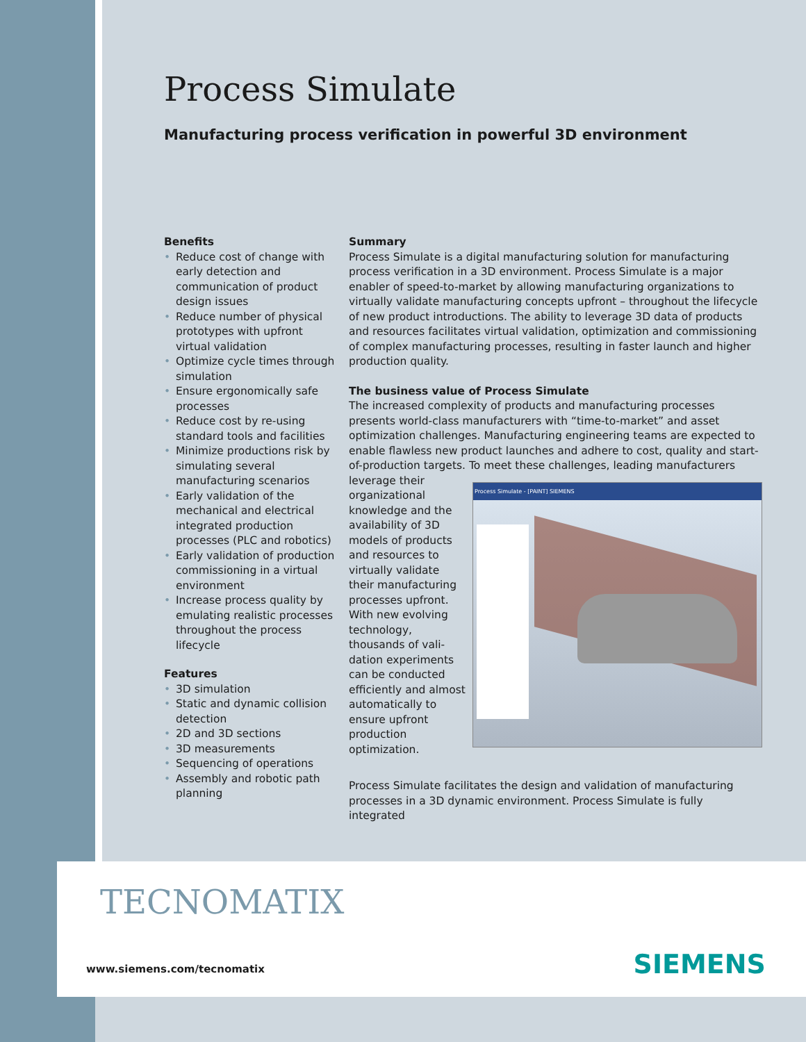Process Simulate
Manufacturing process verification in powerful 3D environment
Benefits
• Reduce cost of change with early detection and communication of product design issues
• Reduce number of physical prototypes with upfront virtual validation
• Optimize cycle times through simulation
• Ensure ergonomically safe processes
• Reduce cost by re-using standard tools and facilities
• Minimize productions risk by simulating several manufacturing scenarios
• Early validation of the mechanical and electrical integrated production processes (PLC and robotics)
• Early validation of production commissioning in a virtual environment
• Increase process quality by emulating realistic processes throughout the process lifecycle
Features
• 3D simulation
• Static and dynamic collision detection
• 2D and 3D sections
• 3D measurements
• Sequencing of operations
• Assembly and robotic path planning
Summary
Process Simulate is a digital manufacturing solution for manufacturing process verification in a 3D environment. Process Simulate is a major enabler of speed-to-market by allowing manufacturing organizations to virtually validate manufacturing concepts upfront – throughout the lifecycle of new product introductions. The ability to leverage 3D data of products and resources facilitates virtual validation, optimization and commissioning of complex manufacturing processes, resulting in faster launch and higher production quality.
The business value of Process Simulate
The increased complexity of products and manufacturing processes presents world-class manufacturers with “time-to-market” and asset optimization challenges. Manufacturing engineering teams are expected to enable flawless new product launches and adhere to cost, quality and start-of-production targets. To meet these challenges, leading manufacturers Process Simulate - [PAINT] SIEMENS leverage their organizational knowledge and the availability of 3D models of products and resources to virtually validate their manufacturing processes upfront. With new evolving technology, thousands of vali­dation experiments can be conducted efficiently and almost automat­ically to ensure upfront production optimization.
Process Simulate facilitates the design and validation of manufacturing processes in a 3D dynamic environment. Process Simulate is fully integrated
TECNOMATIX
www.siemens.com/tecnomatix SIEMENS